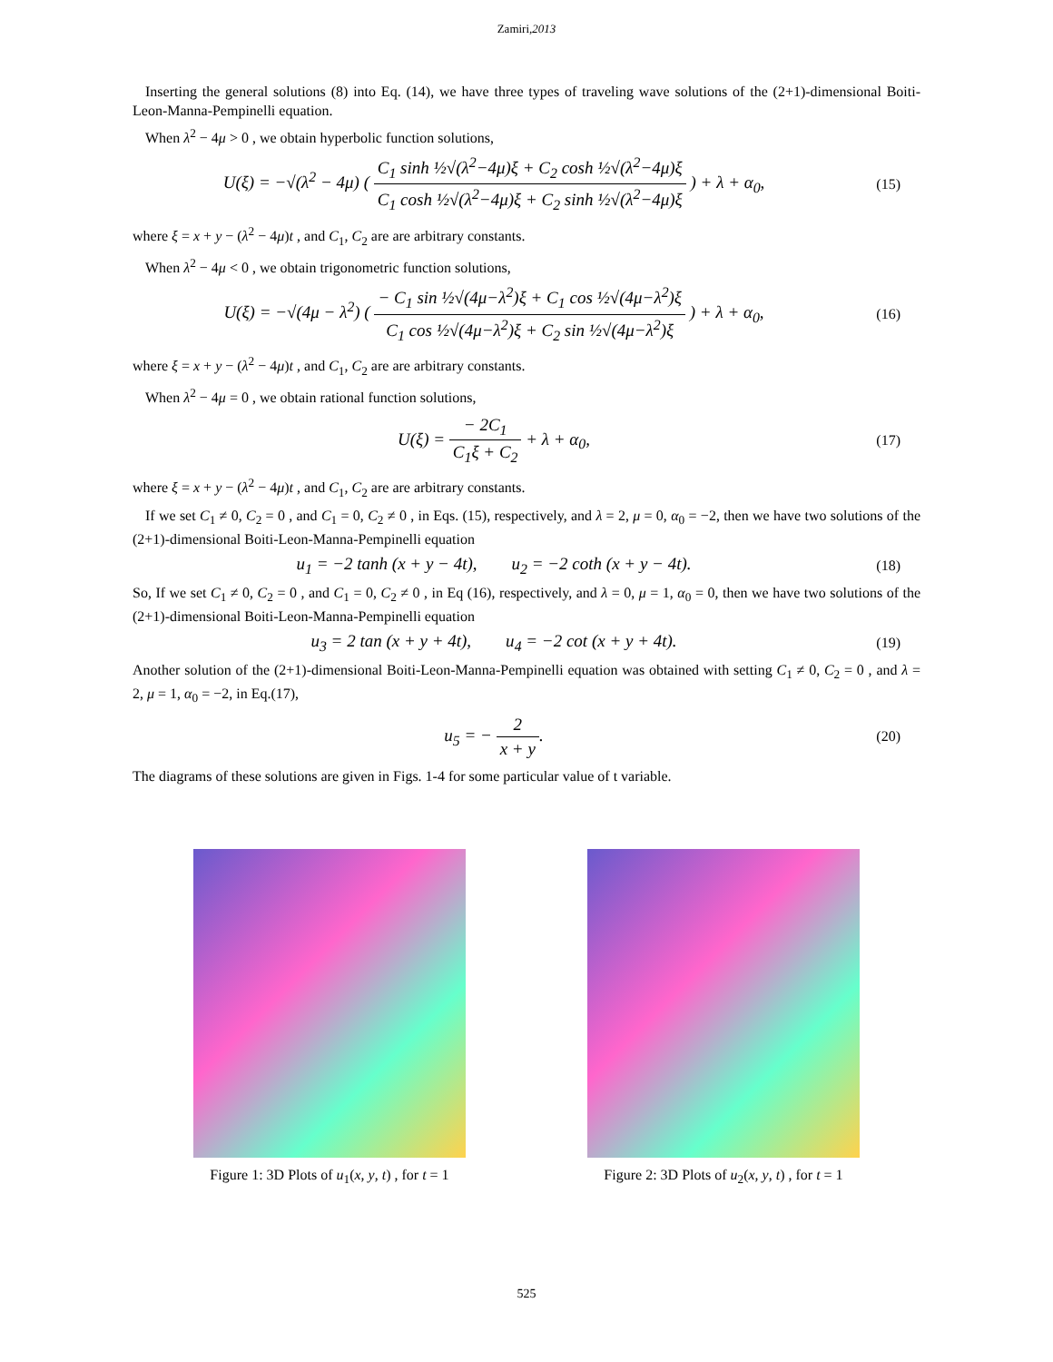Zamiri,2013
Inserting the general solutions (8) into Eq. (14), we have three types of traveling wave solutions of the (2+1)-dimensional Boiti-Leon-Manna-Pempinelli equation.
When λ<sup>2</sup> − 4μ > 0 , we obtain hyperbolic function solutions,
U(ξ) = −√(λ<sup>2</sup> − 4μ) ( C<sub>1</sub> sinh ½√(λ<sup>2</sup>−4μ)ξ + C<sub>2</sub> cosh ½√(λ<sup>2</sup>−4μ)ξ C<sub>1</sub> cosh ½√(λ<sup>2</sup>−4μ)ξ + C<sub>2</sub> sinh ½√(λ<sup>2</sup>−4μ)ξ ) + λ + α<sub>0</sub>,
(15)
where ξ = x + y − (λ<sup>2</sup> − 4μ)t , and C<sub>1</sub>, C<sub>2</sub> are are arbitrary constants.
When λ<sup>2</sup> − 4μ < 0 , we obtain trigonometric function solutions,
U(ξ) = −√(4μ − λ<sup>2</sup>) ( − C<sub>1</sub> sin ½√(4μ−λ<sup>2</sup>)ξ + C<sub>1</sub> cos ½√(4μ−λ<sup>2</sup>)ξ C<sub>1</sub> cos ½√(4μ−λ<sup>2</sup>)ξ + C<sub>2</sub> sin ½√(4μ−λ<sup>2</sup>)ξ ) + λ + α<sub>0</sub>,
(16)
where ξ = x + y − (λ<sup>2</sup> − 4μ)t , and C<sub>1</sub>, C<sub>2</sub> are are arbitrary constants.
When λ<sup>2</sup> − 4μ = 0 , we obtain rational function solutions,
U(ξ) = − 2C<sub>1</sub> C<sub>1</sub>ξ + C<sub>2</sub> + λ + α<sub>0</sub>,
(17)
where ξ = x + y − (λ<sup>2</sup> − 4μ)t , and C<sub>1</sub>, C<sub>2</sub> are are arbitrary constants.
If we set C<sub>1</sub> ≠ 0, C<sub>2</sub> = 0 , and C<sub>1</sub> = 0, C<sub>2</sub> ≠ 0 , in Eqs. (15), respectively, and λ = 2, μ = 0, α<sub>0</sub> = −2, then we have two solutions of the (2+1)-dimensional Boiti-Leon-Manna-Pempinelli equation
u<sub>1</sub> = −2 tanh (x + y − 4t), u<sub>2</sub> = −2 coth (x + y − 4t).
(18)
So, If we set C<sub>1</sub> ≠ 0, C<sub>2</sub> = 0 , and C<sub>1</sub> = 0, C<sub>2</sub> ≠ 0 , in Eq (16), respectively, and λ = 0, μ = 1, α<sub>0</sub> = 0, then we have two solutions of the (2+1)-dimensional Boiti-Leon-Manna-Pempinelli equation
u<sub>3</sub> = 2 tan (x + y + 4t), u<sub>4</sub> = −2 cot (x + y + 4t).
(19)
Another solution of the (2+1)-dimensional Boiti-Leon-Manna-Pempinelli equation was obtained with setting C<sub>1</sub> ≠ 0, C<sub>2</sub> = 0 , and λ = 2, μ = 1, α<sub>0</sub> = −2, in Eq.(17),
u<sub>5</sub> = − 2 x + y.
(20)
The diagrams of these solutions are given in Figs. 1-4 for some particular value of t variable.
Figure 1: 3D Plots of u<sub>1</sub>(x, y, t) , for t = 1
Figure 2: 3D Plots of u<sub>2</sub>(x, y, t) , for t = 1
525